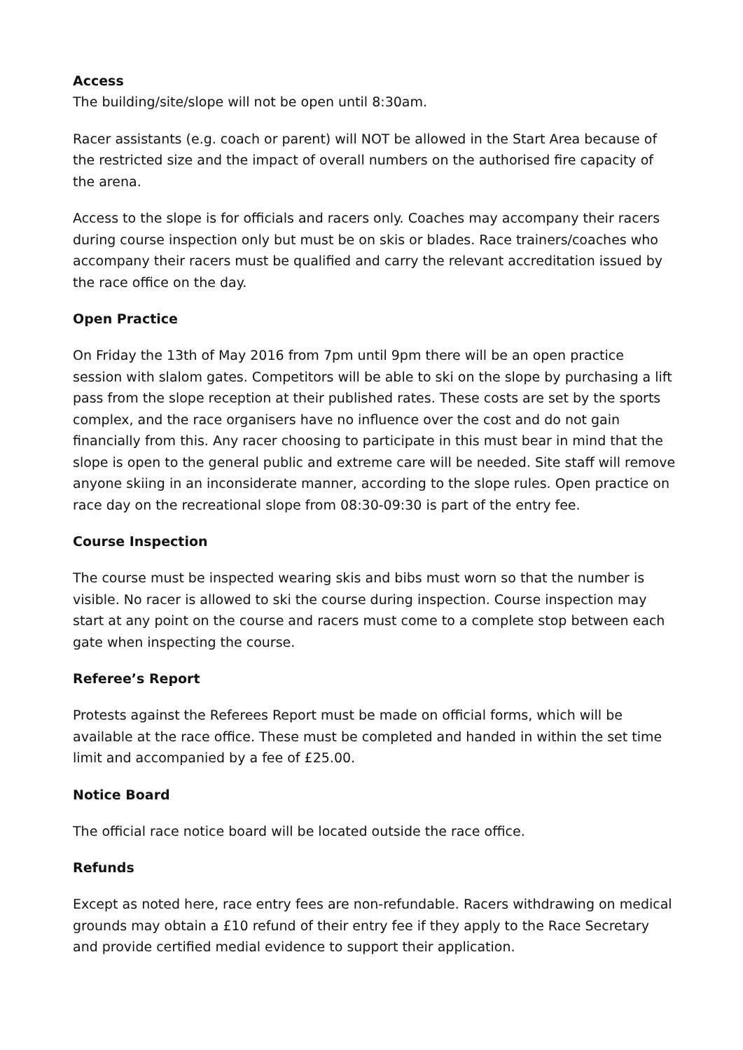Access
The building/site/slope will not be open until 8:30am.
Racer assistants (e.g. coach or parent) will NOT be allowed in the Start Area because of the restricted size and the impact of overall numbers on the authorised fire capacity of the arena.
Access to the slope is for officials and racers only. Coaches may accompany their racers during course inspection only but must be on skis or blades. Race trainers/coaches who accompany their racers must be qualified and carry the relevant accreditation issued by the race office on the day.
Open Practice
On Friday the 13th of May 2016 from 7pm until 9pm there will be an open practice session with slalom gates. Competitors will be able to ski on the slope by purchasing a lift pass from the slope reception at their published rates. These costs are set by the sports complex, and the race organisers have no influence over the cost and do not gain financially from this. Any racer choosing to participate in this must bear in mind that the slope is open to the general public and extreme care will be needed. Site staff will remove anyone skiing in an inconsiderate manner, according to the slope rules. Open practice on race day on the recreational slope from 08:30-09:30 is part of the entry fee.
Course Inspection
The course must be inspected wearing skis and bibs must worn so that the number is visible. No racer is allowed to ski the course during inspection. Course inspection may start at any point on the course and racers must come to a complete stop between each gate when inspecting the course.
Referee’s Report
Protests against the Referees Report must be made on official forms, which will be available at the race office. These must be completed and handed in within the set time limit and accompanied by a fee of £25.00.
Notice Board
The official race notice board will be located outside the race office.
Refunds
Except as noted here, race entry fees are non-refundable. Racers withdrawing on medical grounds may obtain a £10 refund of their entry fee if they apply to the Race Secretary and provide certified medial evidence to support their application.